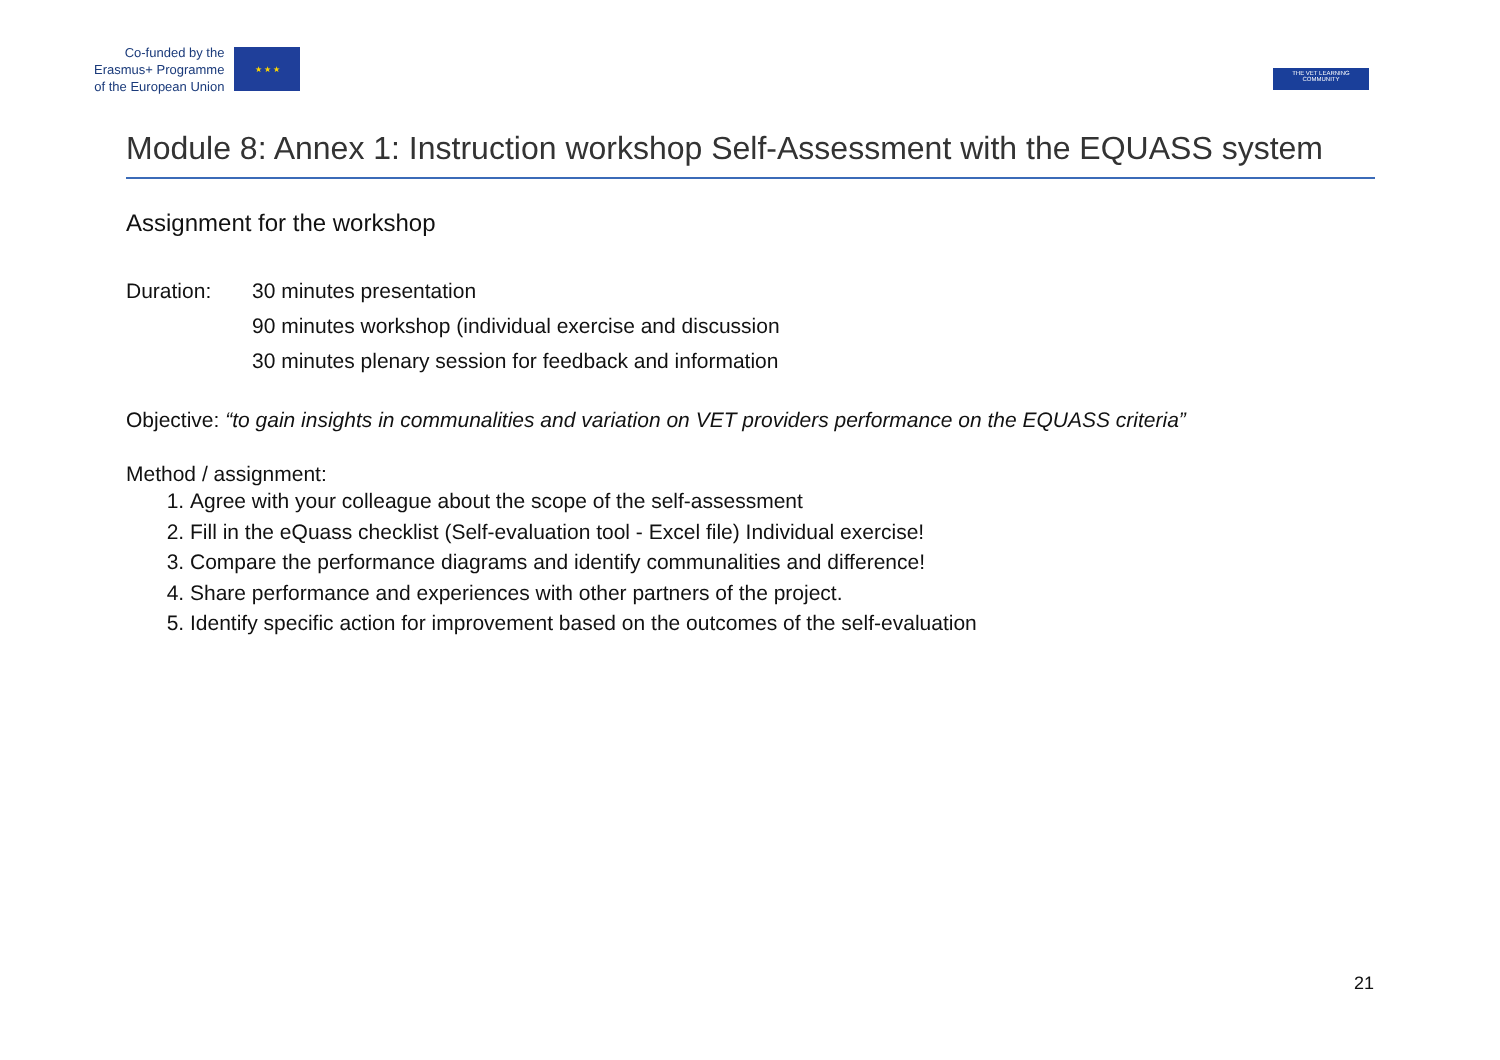Co-funded by the
Erasmus+ Programme
of the European Union
★ ★ ★
THE VET LEARNING COMMUNITY
Module 8: Annex 1: Instruction workshop Self-Assessment with the EQUASS system
Assignment for the workshop
Duration: 30 minutes presentation
90 minutes workshop (individual exercise and discussion
30 minutes plenary session for feedback and information
Objective: “to gain insights in communalities and variation on VET providers performance on the EQUASS criteria”
Method / assignment:
1. Agree with your colleague about the scope of the self-assessment
2. Fill in the eQuass checklist (Self-evaluation tool - Excel file) Individual exercise!
3. Compare the performance diagrams and identify communalities and difference!
4. Share performance and experiences with other partners of the project.
5. Identify specific action for improvement based on the outcomes of the self-evaluation
21